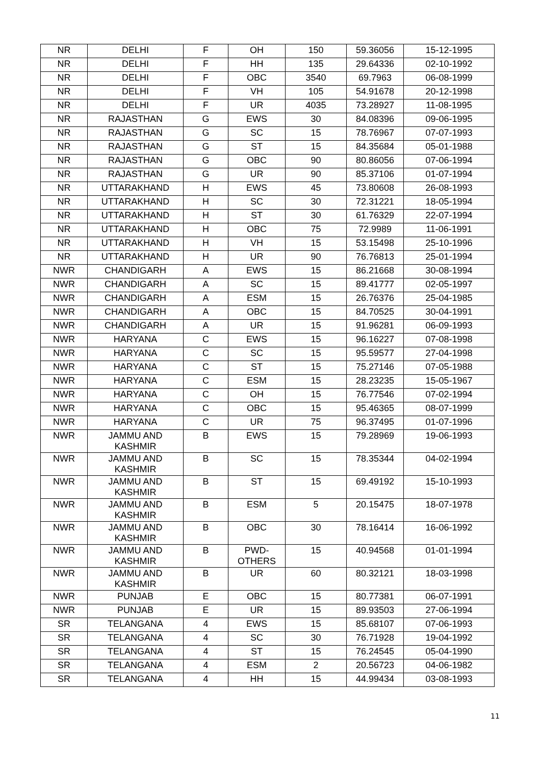| NR | DELHI | F | OH | 150 | 59.36056 | 15-12-1995 |
| NR | DELHI | F | HH | 135 | 29.64336 | 02-10-1992 |
| NR | DELHI | F | OBC | 3540 | 69.7963 | 06-08-1999 |
| NR | DELHI | F | VH | 105 | 54.91678 | 20-12-1998 |
| NR | DELHI | F | UR | 4035 | 73.28927 | 11-08-1995 |
| NR | RAJASTHAN | G | EWS | 30 | 84.08396 | 09-06-1995 |
| NR | RAJASTHAN | G | SC | 15 | 78.76967 | 07-07-1993 |
| NR | RAJASTHAN | G | ST | 15 | 84.35684 | 05-01-1988 |
| NR | RAJASTHAN | G | OBC | 90 | 80.86056 | 07-06-1994 |
| NR | RAJASTHAN | G | UR | 90 | 85.37106 | 01-07-1994 |
| NR | UTTARAKHAND | H | EWS | 45 | 73.80608 | 26-08-1993 |
| NR | UTTARAKHAND | H | SC | 30 | 72.31221 | 18-05-1994 |
| NR | UTTARAKHAND | H | ST | 30 | 61.76329 | 22-07-1994 |
| NR | UTTARAKHAND | H | OBC | 75 | 72.9989 | 11-06-1991 |
| NR | UTTARAKHAND | H | VH | 15 | 53.15498 | 25-10-1996 |
| NR | UTTARAKHAND | H | UR | 90 | 76.76813 | 25-01-1994 |
| NWR | CHANDIGARH | A | EWS | 15 | 86.21668 | 30-08-1994 |
| NWR | CHANDIGARH | A | SC | 15 | 89.41777 | 02-05-1997 |
| NWR | CHANDIGARH | A | ESM | 15 | 26.76376 | 25-04-1985 |
| NWR | CHANDIGARH | A | OBC | 15 | 84.70525 | 30-04-1991 |
| NWR | CHANDIGARH | A | UR | 15 | 91.96281 | 06-09-1993 |
| NWR | HARYANA | C | EWS | 15 | 96.16227 | 07-08-1998 |
| NWR | HARYANA | C | SC | 15 | 95.59577 | 27-04-1998 |
| NWR | HARYANA | C | ST | 15 | 75.27146 | 07-05-1988 |
| NWR | HARYANA | C | ESM | 15 | 28.23235 | 15-05-1967 |
| NWR | HARYANA | C | OH | 15 | 76.77546 | 07-02-1994 |
| NWR | HARYANA | C | OBC | 15 | 95.46365 | 08-07-1999 |
| NWR | HARYANA | C | UR | 75 | 96.37495 | 01-07-1996 |
| NWR | JAMMU AND KASHMIR | B | EWS | 15 | 79.28969 | 19-06-1993 |
| NWR | JAMMU AND KASHMIR | B | SC | 15 | 78.35344 | 04-02-1994 |
| NWR | JAMMU AND KASHMIR | B | ST | 15 | 69.49192 | 15-10-1993 |
| NWR | JAMMU AND KASHMIR | B | ESM | 5 | 20.15475 | 18-07-1978 |
| NWR | JAMMU AND KASHMIR | B | OBC | 30 | 78.16414 | 16-06-1992 |
| NWR | JAMMU AND KASHMIR | B | PWD- OTHERS | 15 | 40.94568 | 01-01-1994 |
| NWR | JAMMU AND KASHMIR | B | UR | 60 | 80.32121 | 18-03-1998 |
| NWR | PUNJAB | E | OBC | 15 | 80.77381 | 06-07-1991 |
| NWR | PUNJAB | E | UR | 15 | 89.93503 | 27-06-1994 |
| SR | TELANGANA | 4 | EWS | 15 | 85.68107 | 07-06-1993 |
| SR | TELANGANA | 4 | SC | 30 | 76.71928 | 19-04-1992 |
| SR | TELANGANA | 4 | ST | 15 | 76.24545 | 05-04-1990 |
| SR | TELANGANA | 4 | ESM | 2 | 20.56723 | 04-06-1982 |
| SR | TELANGANA | 4 | HH | 15 | 44.99434 | 03-08-1993 |
11